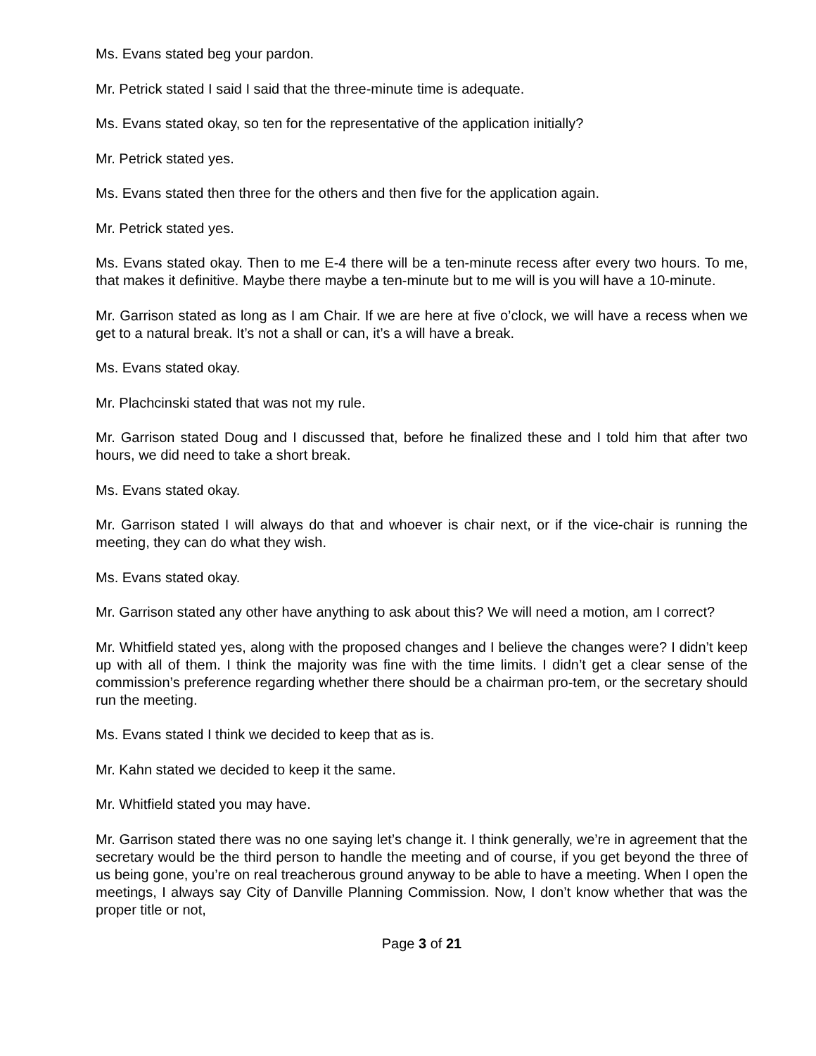Ms. Evans stated beg your pardon.
Mr. Petrick stated I said I said that the three-minute time is adequate.
Ms. Evans stated okay, so ten for the representative of the application initially?
Mr. Petrick stated yes.
Ms. Evans stated then three for the others and then five for the application again.
Mr. Petrick stated yes.
Ms. Evans stated okay. Then to me E-4 there will be a ten-minute recess after every two hours. To me, that makes it definitive. Maybe there maybe a ten-minute but to me will is you will have a 10-minute.
Mr. Garrison stated as long as I am Chair. If we are here at five o’clock, we will have a recess when we get to a natural break. It’s not a shall or can, it’s a will have a break.
Ms. Evans stated okay.
Mr. Plachcinski stated that was not my rule.
Mr. Garrison stated Doug and I discussed that, before he finalized these and I told him that after two hours, we did need to take a short break.
Ms. Evans stated okay.
Mr. Garrison stated I will always do that and whoever is chair next, or if the vice-chair is running the meeting, they can do what they wish.
Ms. Evans stated okay.
Mr. Garrison stated any other have anything to ask about this? We will need a motion, am I correct?
Mr. Whitfield stated yes, along with the proposed changes and I believe the changes were? I didn’t keep up with all of them. I think the majority was fine with the time limits. I didn’t get a clear sense of the commission’s preference regarding whether there should be a chairman pro-tem, or the secretary should run the meeting.
Ms. Evans stated I think we decided to keep that as is.
Mr. Kahn stated we decided to keep it the same.
Mr. Whitfield stated you may have.
Mr. Garrison stated there was no one saying let’s change it. I think generally, we’re in agreement that the secretary would be the third person to handle the meeting and of course, if you get beyond the three of us being gone, you’re on real treacherous ground anyway to be able to have a meeting. When I open the meetings, I always say City of Danville Planning Commission. Now, I don’t know whether that was the proper title or not,
Page 3 of 21